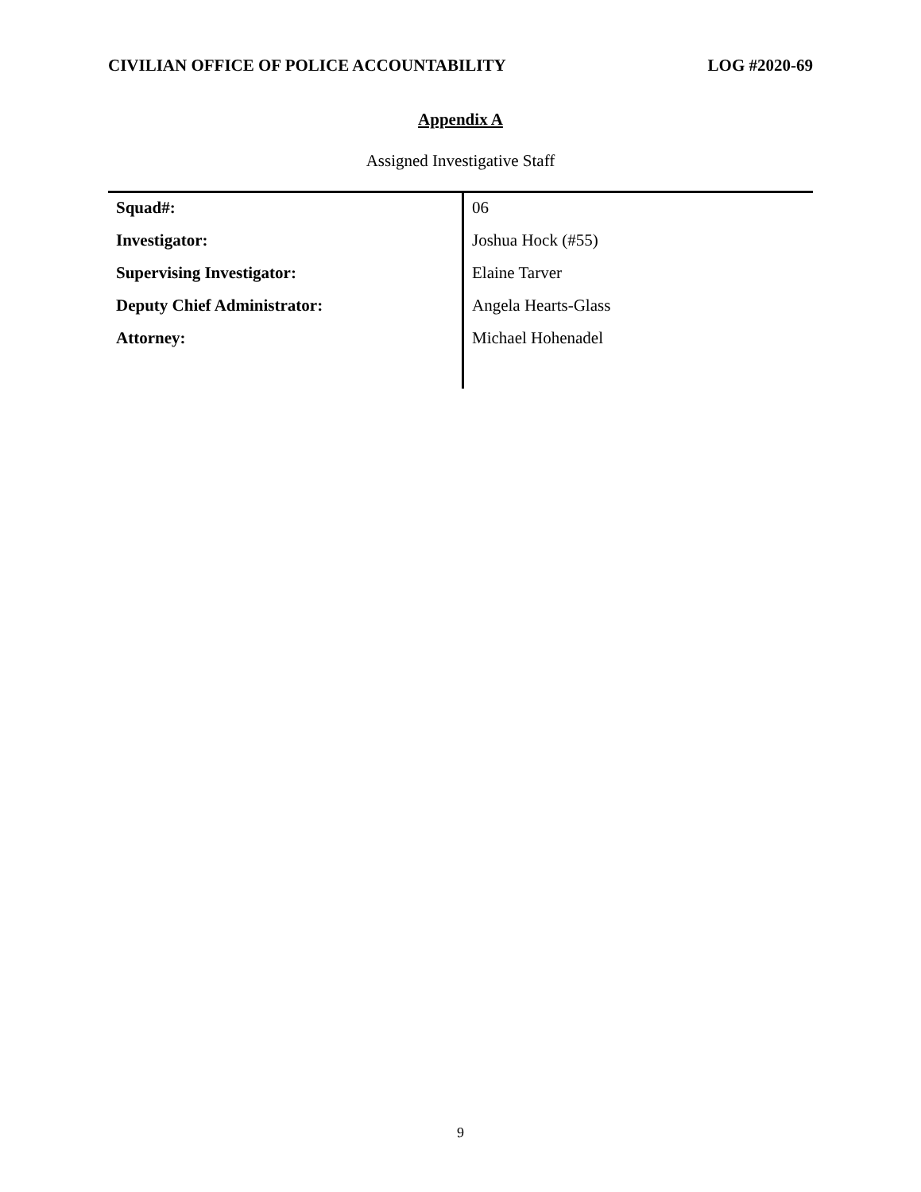CIVILIAN OFFICE OF POLICE ACCOUNTABILITY LOG #2020-69
Appendix A
Assigned Investigative Staff
| Squad#: | 06 |
| Investigator: | Joshua Hock (#55) |
| Supervising Investigator: | Elaine Tarver |
| Deputy Chief Administrator: | Angela Hearts-Glass |
| Attorney: | Michael Hohenadel |
9